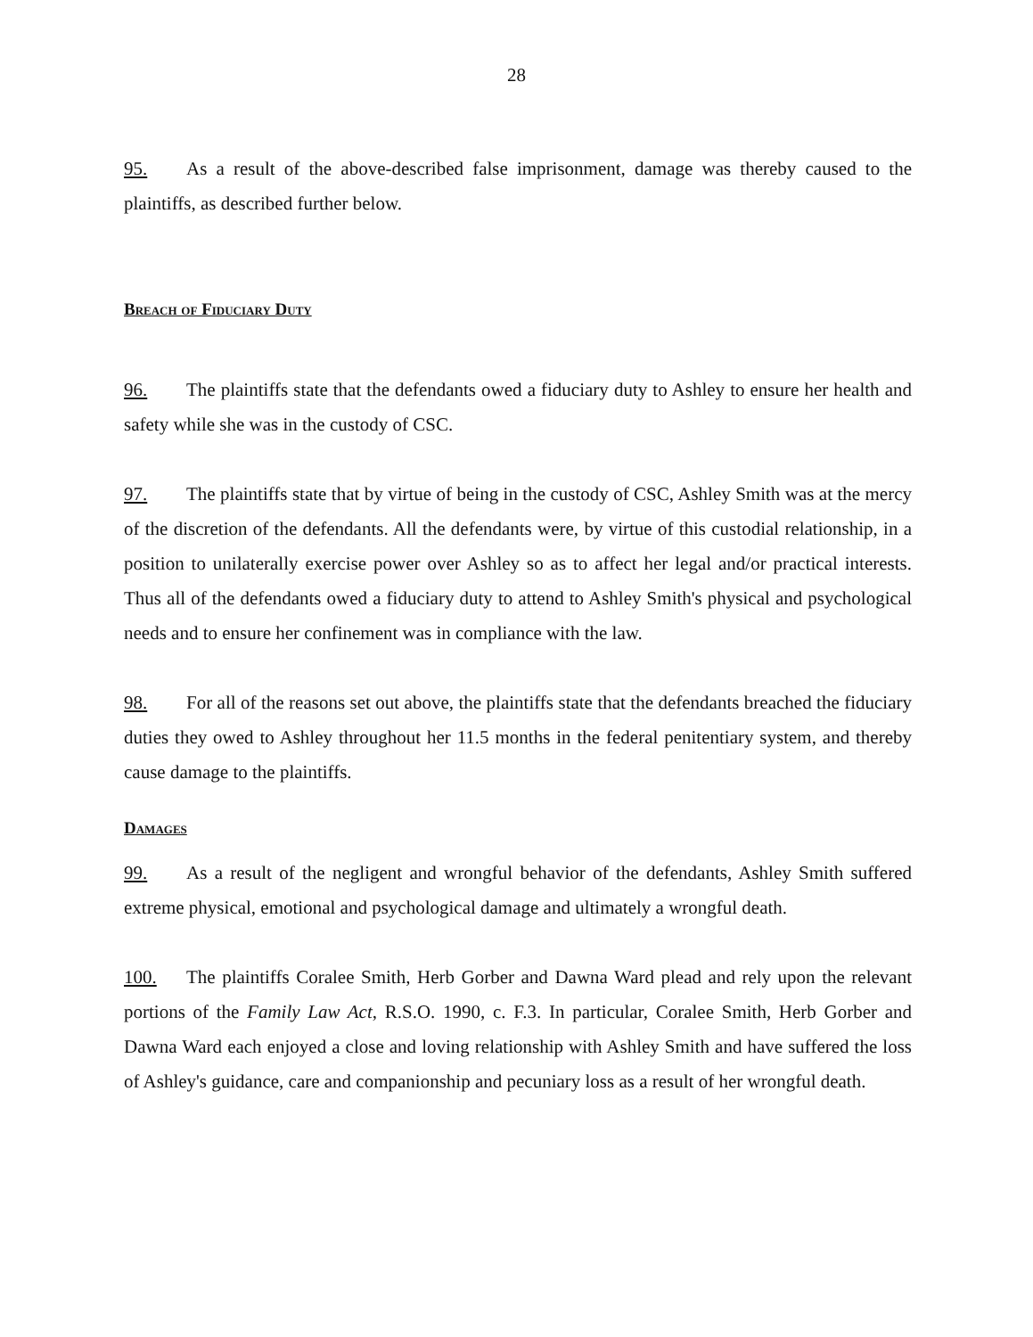28
95. As a result of the above-described false imprisonment, damage was thereby caused to the plaintiffs, as described further below.
Breach of Fiduciary Duty
96. The plaintiffs state that the defendants owed a fiduciary duty to Ashley to ensure her health and safety while she was in the custody of CSC.
97. The plaintiffs state that by virtue of being in the custody of CSC, Ashley Smith was at the mercy of the discretion of the defendants. All the defendants were, by virtue of this custodial relationship, in a position to unilaterally exercise power over Ashley so as to affect her legal and/or practical interests. Thus all of the defendants owed a fiduciary duty to attend to Ashley Smith's physical and psychological needs and to ensure her confinement was in compliance with the law.
98. For all of the reasons set out above, the plaintiffs state that the defendants breached the fiduciary duties they owed to Ashley throughout her 11.5 months in the federal penitentiary system, and thereby cause damage to the plaintiffs.
Damages
99. As a result of the negligent and wrongful behavior of the defendants, Ashley Smith suffered extreme physical, emotional and psychological damage and ultimately a wrongful death.
100. The plaintiffs Coralee Smith, Herb Gorber and Dawna Ward plead and rely upon the relevant portions of the Family Law Act, R.S.O. 1990, c. F.3. In particular, Coralee Smith, Herb Gorber and Dawna Ward each enjoyed a close and loving relationship with Ashley Smith and have suffered the loss of Ashley's guidance, care and companionship and pecuniary loss as a result of her wrongful death.